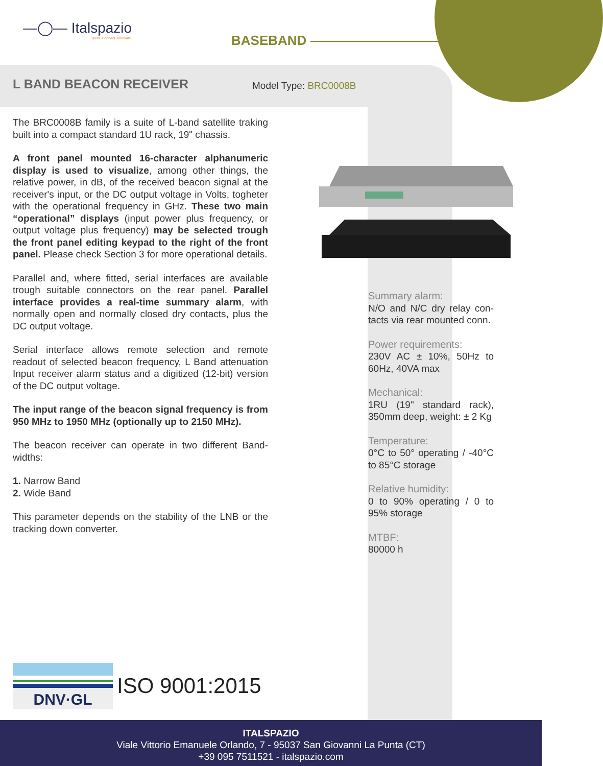—◯— Italspazio
Build. Connect. Innovate.
BASEBAND
L BAND BEACON RECEIVER Model Type: BRC0008B
The BRC0008B family is a suite of L-band satellite traking built into a compact standard 1U rack, 19" chassis.
A front panel mounted 16-character alphanumeric display is used to visualize, among other things, the relative power, in dB, of the received beacon signal at the receiver's input, or the DC output voltage in Volts, toghe­ter with the operational frequency in GHz. These two main “operational” displays (input power plus frequency, or output voltage plus frequency) may be selected trough the front panel editing keypad to the right of the front panel. Please check Section 3 for more operational details.
Parallel and, where fitted, serial interfaces are available trough suitable connectors on the rear panel. Parallel interface provides a real-time summary alarm, with normally open and normally closed dry contacts, plus the DC output voltage.
Serial interface allows remote selection and remote readout of selected beacon frequency, L Band attenua­tion Input receiver alarm status and a digitized (12-bit) version of the DC output voltage.
The input range of the beacon signal frequency is from 950 MHz to 1950 MHz (optionally up to 2150 MHz).
The beacon receiver can operate in two different Band-widths:
1. Narrow Band
2. Wide Band
This parameter depends on the stability of the LNB or the tracking down converter.
Summary alarm:
N/O and N/C dry relay con­tacts via rear mounted conn.
Power requirements:
230V AC ± 10%, 50Hz to 60Hz, 40VA max
Mechanical:
1RU (19" standard rack), 350mm deep, weight: ± 2 Kg
Temperature:
0°C to 50° operating / -40°C to 85°C storage
Relative humidity:
0 to 90% operating / 0 to 95% storage
MTBF:
80000 h
DNV·GL
ISO 9001:2015
ITALSPAZIO
Viale Vittorio Emanuele Orlando, 7 - 95037 San Giovanni La Punta (CT)
+39 095 7511521 - italspazio.com